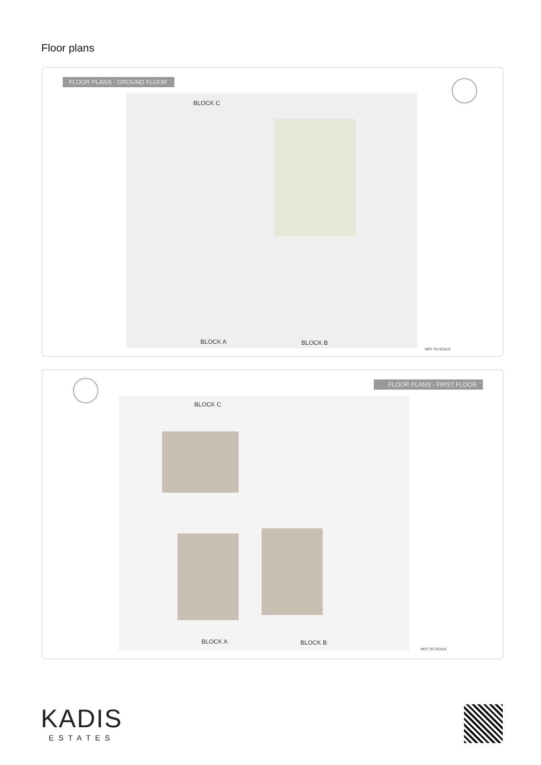Floor plans
FLOOR PLANS - GROUND FLOOR
BLOCK C
BLOCK A BLOCK B
NOT TO SCALE
FLOOR PLANS - FIRST FLOOR
BLOCK C
BLOCK A BLOCK B
NOT TO SCALE
KADIS
ESTATES